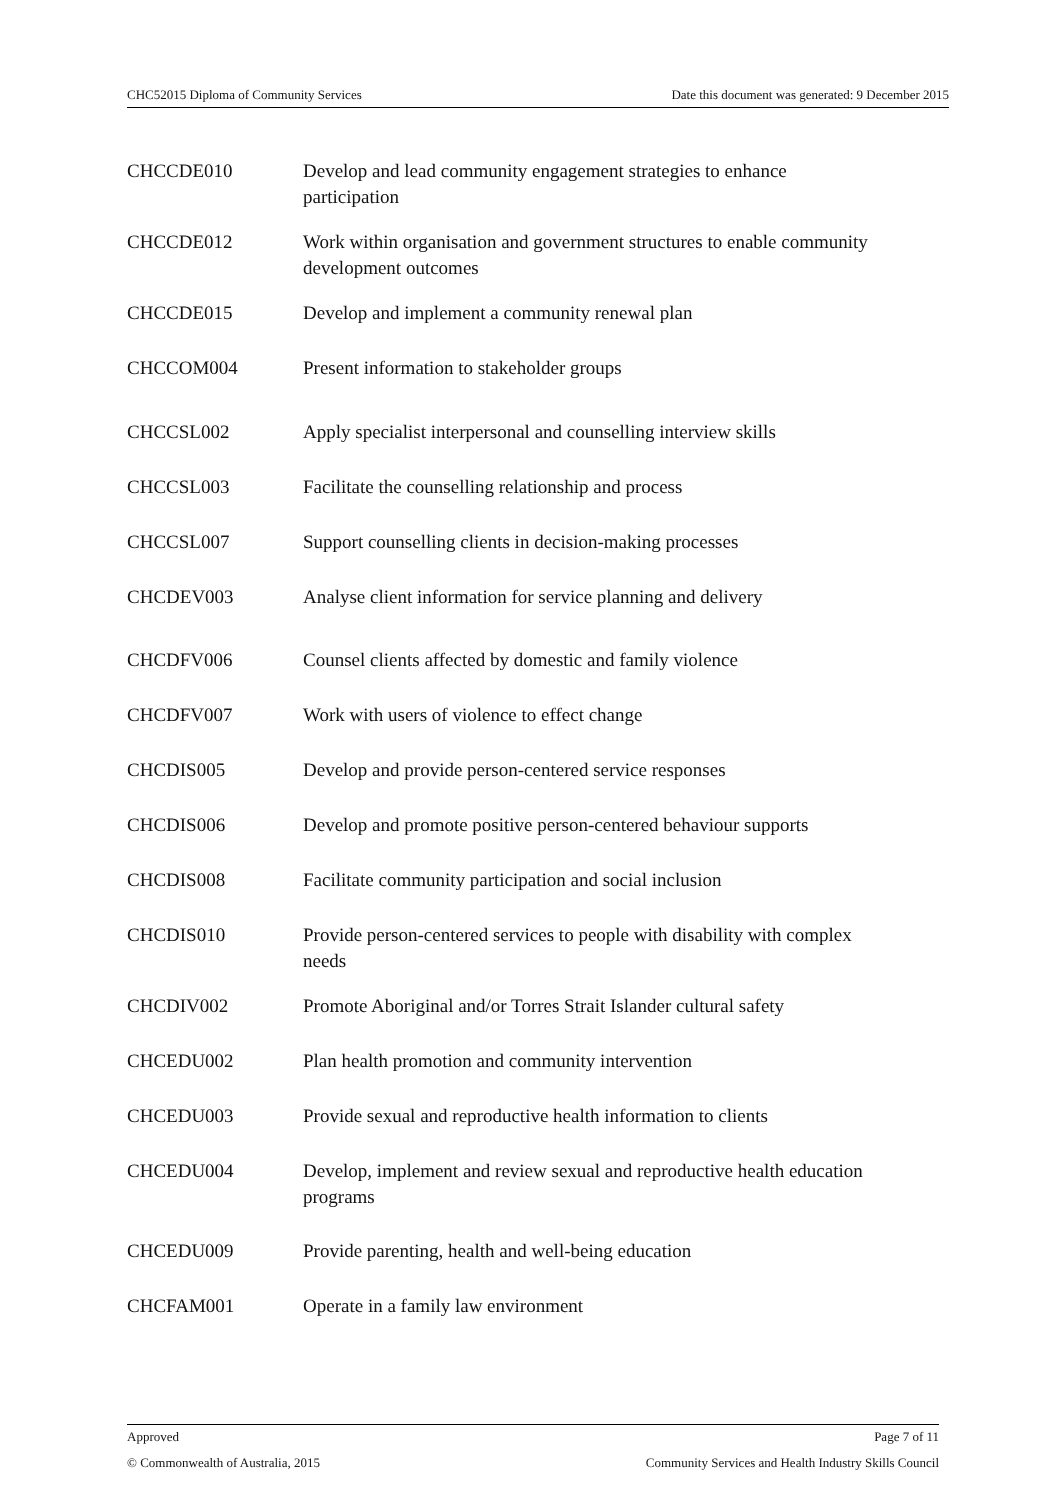CHC52015 Diploma of Community Services Date this document was generated: 9 December 2015
| CHCCDE010 | Develop and lead community engagement strategies to enhance participation |
| CHCCDE012 | Work within organisation and government structures to enable community development outcomes |
| CHCCDE015 | Develop and implement a community renewal plan |
| CHCCOM004 | Present information to stakeholder groups |
| CHCCSL002 | Apply specialist interpersonal and counselling interview skills |
| CHCCSL003 | Facilitate the counselling relationship and process |
| CHCCSL007 | Support counselling clients in decision-making processes |
| CHCDEV003 | Analyse client information for service planning and delivery |
| CHCDFV006 | Counsel clients affected by domestic and family violence |
| CHCDFV007 | Work with users of violence to effect change |
| CHCDIS005 | Develop and provide person-centered service responses |
| CHCDIS006 | Develop and promote positive person-centered behaviour supports |
| CHCDIS008 | Facilitate community participation and social inclusion |
| CHCDIS010 | Provide person-centered services to people with disability with complex needs |
| CHCDIV002 | Promote Aboriginal and/or Torres Strait Islander cultural safety |
| CHCEDU002 | Plan health promotion and community intervention |
| CHCEDU003 | Provide sexual and reproductive health information to clients |
| CHCEDU004 | Develop, implement and review sexual and reproductive health education programs |
| CHCEDU009 | Provide parenting, health and well-being education |
| CHCFAM001 | Operate in a family law environment |
Approved Page 7 of 11
© Commonwealth of Australia, 2015 Community Services and Health Industry Skills Council